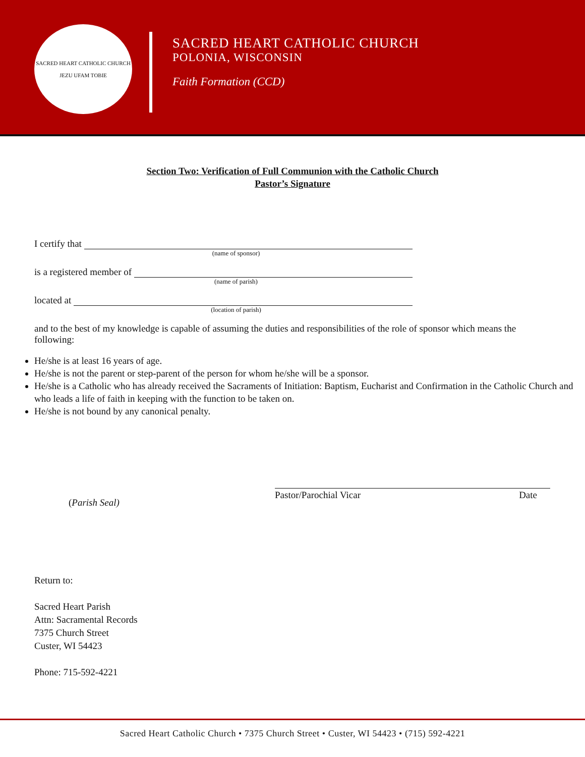SACRED HEART CATHOLIC CHURCH
JEZU UFAM TOBIE
SACRED HEART CATHOLIC CHURCH
POLONIA, WISCONSIN
Faith Formation (CCD)
Section Two: Verification of Full Communion with the Catholic Church
Pastor’s Signature
I certify that
(name of sponsor)
is a registered member of
(name of parish)
located at
(location of parish)
and to the best of my knowledge is capable of assuming the duties and responsibilities of the role of sponsor which means the following:
He/she is at least 16 years of age.
He/she is not the parent or step-parent of the person for whom he/she will be a sponsor.
He/she is a Catholic who has already received the Sacraments of Initiation: Baptism, Eucharist and Confirmation in the Catholic Church and who leads a life of faith in keeping with the function to be taken on.
He/she is not bound by any canonical penalty.
(Parish Seal)
Pastor/Parochial Vicar Date
Return to:
Sacred Heart Parish
Attn: Sacramental Records
7375 Church Street
Custer, WI 54423
Phone: 715-592-4221
Sacred Heart Catholic Church • 7375 Church Street • Custer, WI 54423 • (715) 592-4221